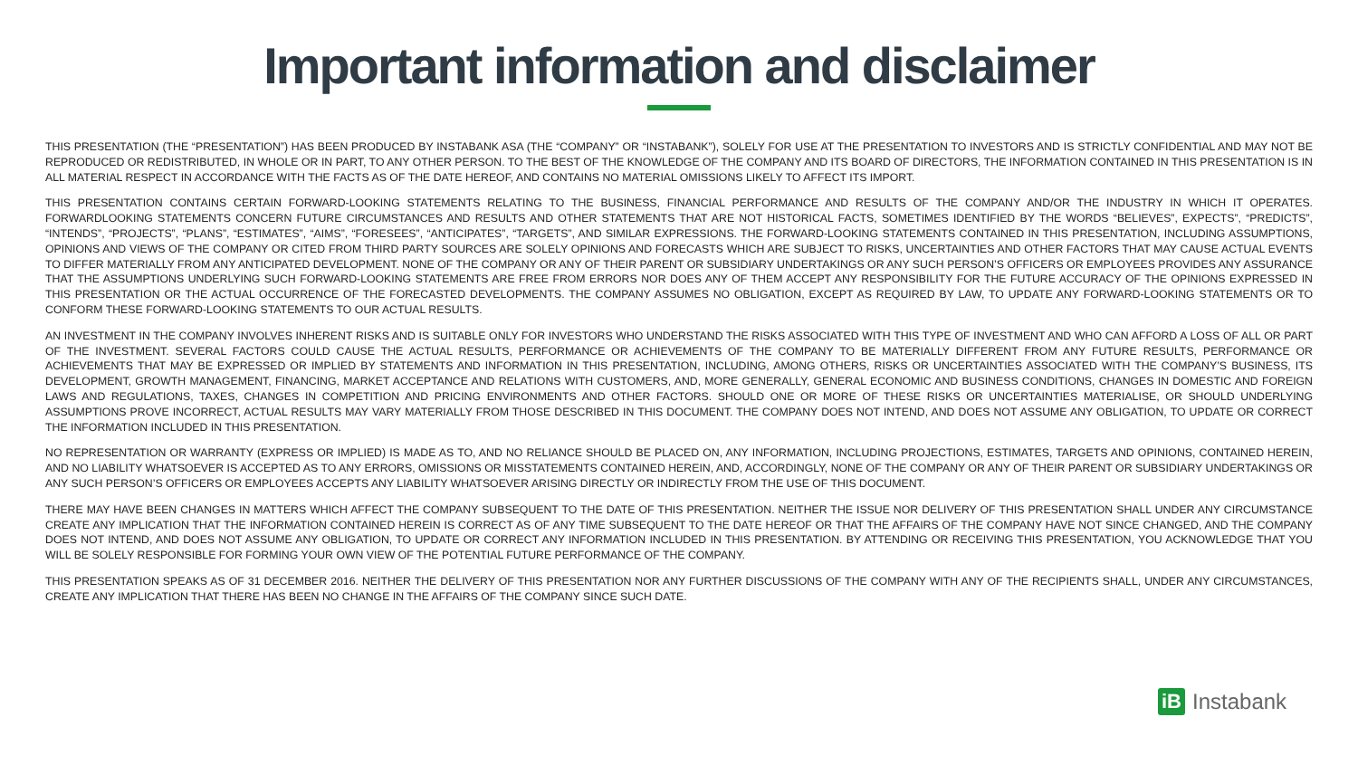Important information and disclaimer
THIS PRESENTATION (THE “PRESENTATION”) HAS BEEN PRODUCED BY INSTABANK ASA (THE “COMPANY” OR “INSTABANK”), SOLELY FOR USE AT THE PRESENTATION TO INVESTORS AND IS STRICTLY CONFIDENTIAL AND MAY NOT BE REPRODUCED OR REDISTRIBUTED, IN WHOLE OR IN PART, TO ANY OTHER PERSON. TO THE BEST OF THE KNOWLEDGE OF THE COMPANY AND ITS BOARD OF DIRECTORS, THE INFORMATION CONTAINED IN THIS PRESENTATION IS IN ALL MATERIAL RESPECT IN ACCORDANCE WITH THE FACTS AS OF THE DATE HEREOF, AND CONTAINS NO MATERIAL OMISSIONS LIKELY TO AFFECT ITS IMPORT.
THIS PRESENTATION CONTAINS CERTAIN FORWARD-LOOKING STATEMENTS RELATING TO THE BUSINESS, FINANCIAL PERFORMANCE AND RESULTS OF THE COMPANY AND/OR THE INDUSTRY IN WHICH IT OPERATES. FORWARDLOOKING STATEMENTS CONCERN FUTURE CIRCUMSTANCES AND RESULTS AND OTHER STATEMENTS THAT ARE NOT HISTORICAL FACTS, SOMETIMES IDENTIFIED BY THE WORDS “BELIEVES”, EXPECTS”, “PREDICTS”, “INTENDS”, “PROJECTS”, “PLANS”, “ESTIMATES”, “AIMS”, “FORESEES”, “ANTICIPATES”, “TARGETS”, AND SIMILAR EXPRESSIONS. THE FORWARD-LOOKING STATEMENTS CONTAINED IN THIS PRESENTATION, INCLUDING ASSUMPTIONS, OPINIONS AND VIEWS OF THE COMPANY OR CITED FROM THIRD PARTY SOURCES ARE SOLELY OPINIONS AND FORECASTS WHICH ARE SUBJECT TO RISKS, UNCERTAINTIES AND OTHER FACTORS THAT MAY CAUSE ACTUAL EVENTS TO DIFFER MATERIALLY FROM ANY ANTICIPATED DEVELOPMENT. NONE OF THE COMPANY OR ANY OF THEIR PARENT OR SUBSIDIARY UNDERTAKINGS OR ANY SUCH PERSON’S OFFICERS OR EMPLOYEES PROVIDES ANY ASSURANCE THAT THE ASSUMPTIONS UNDERLYING SUCH FORWARD-LOOKING STATEMENTS ARE FREE FROM ERRORS NOR DOES ANY OF THEM ACCEPT ANY RESPONSIBILITY FOR THE FUTURE ACCURACY OF THE OPINIONS EXPRESSED IN THIS PRESENTATION OR THE ACTUAL OCCURRENCE OF THE FORECASTED DEVELOPMENTS. THE COMPANY ASSUMES NO OBLIGATION, EXCEPT AS REQUIRED BY LAW, TO UPDATE ANY FORWARD-LOOKING STATEMENTS OR TO CONFORM THESE FORWARD-LOOKING STATEMENTS TO OUR ACTUAL RESULTS.
AN INVESTMENT IN THE COMPANY INVOLVES INHERENT RISKS AND IS SUITABLE ONLY FOR INVESTORS WHO UNDERSTAND THE RISKS ASSOCIATED WITH THIS TYPE OF INVESTMENT AND WHO CAN AFFORD A LOSS OF ALL OR PART OF THE INVESTMENT. SEVERAL FACTORS COULD CAUSE THE ACTUAL RESULTS, PERFORMANCE OR ACHIEVEMENTS OF THE COMPANY TO BE MATERIALLY DIFFERENT FROM ANY FUTURE RESULTS, PERFORMANCE OR ACHIEVEMENTS THAT MAY BE EXPRESSED OR IMPLIED BY STATEMENTS AND INFORMATION IN THIS PRESENTATION, INCLUDING, AMONG OTHERS, RISKS OR UNCERTAINTIES ASSOCIATED WITH THE COMPANY’S BUSINESS, ITS DEVELOPMENT, GROWTH MANAGEMENT, FINANCING, MARKET ACCEPTANCE AND RELATIONS WITH CUSTOMERS, AND, MORE GENERALLY, GENERAL ECONOMIC AND BUSINESS CONDITIONS, CHANGES IN DOMESTIC AND FOREIGN LAWS AND REGULATIONS, TAXES, CHANGES IN COMPETITION AND PRICING ENVIRONMENTS AND OTHER FACTORS. SHOULD ONE OR MORE OF THESE RISKS OR UNCERTAINTIES MATERIALISE, OR SHOULD UNDERLYING ASSUMPTIONS PROVE INCORRECT, ACTUAL RESULTS MAY VARY MATERIALLY FROM THOSE DESCRIBED IN THIS DOCUMENT. THE COMPANY DOES NOT INTEND, AND DOES NOT ASSUME ANY OBLIGATION, TO UPDATE OR CORRECT THE INFORMATION INCLUDED IN THIS PRESENTATION.
NO REPRESENTATION OR WARRANTY (EXPRESS OR IMPLIED) IS MADE AS TO, AND NO RELIANCE SHOULD BE PLACED ON, ANY INFORMATION, INCLUDING PROJECTIONS, ESTIMATES, TARGETS AND OPINIONS, CONTAINED HEREIN, AND NO LIABILITY WHATSOEVER IS ACCEPTED AS TO ANY ERRORS, OMISSIONS OR MISSTATEMENTS CONTAINED HEREIN, AND, ACCORDINGLY, NONE OF THE COMPANY OR ANY OF THEIR PARENT OR SUBSIDIARY UNDERTAKINGS OR ANY SUCH PERSON’S OFFICERS OR EMPLOYEES ACCEPTS ANY LIABILITY WHATSOEVER ARISING DIRECTLY OR INDIRECTLY FROM THE USE OF THIS DOCUMENT.
THERE MAY HAVE BEEN CHANGES IN MATTERS WHICH AFFECT THE COMPANY SUBSEQUENT TO THE DATE OF THIS PRESENTATION. NEITHER THE ISSUE NOR DELIVERY OF THIS PRESENTATION SHALL UNDER ANY CIRCUMSTANCE CREATE ANY IMPLICATION THAT THE INFORMATION CONTAINED HEREIN IS CORRECT AS OF ANY TIME SUBSEQUENT TO THE DATE HEREOF OR THAT THE AFFAIRS OF THE COMPANY HAVE NOT SINCE CHANGED, AND THE COMPANY DOES NOT INTEND, AND DOES NOT ASSUME ANY OBLIGATION, TO UPDATE OR CORRECT ANY INFORMATION INCLUDED IN THIS PRESENTATION. BY ATTENDING OR RECEIVING THIS PRESENTATION, YOU ACKNOWLEDGE THAT YOU WILL BE SOLELY RESPONSIBLE FOR FORMING YOUR OWN VIEW OF THE POTENTIAL FUTURE PERFORMANCE OF THE COMPANY.
THIS PRESENTATION SPEAKS AS OF 31 DECEMBER 2016. NEITHER THE DELIVERY OF THIS PRESENTATION NOR ANY FURTHER DISCUSSIONS OF THE COMPANY WITH ANY OF THE RECIPIENTS SHALL, UNDER ANY CIRCUMSTANCES, CREATE ANY IMPLICATION THAT THERE HAS BEEN NO CHANGE IN THE AFFAIRS OF THE COMPANY SINCE SUCH DATE.
iB
Instabank